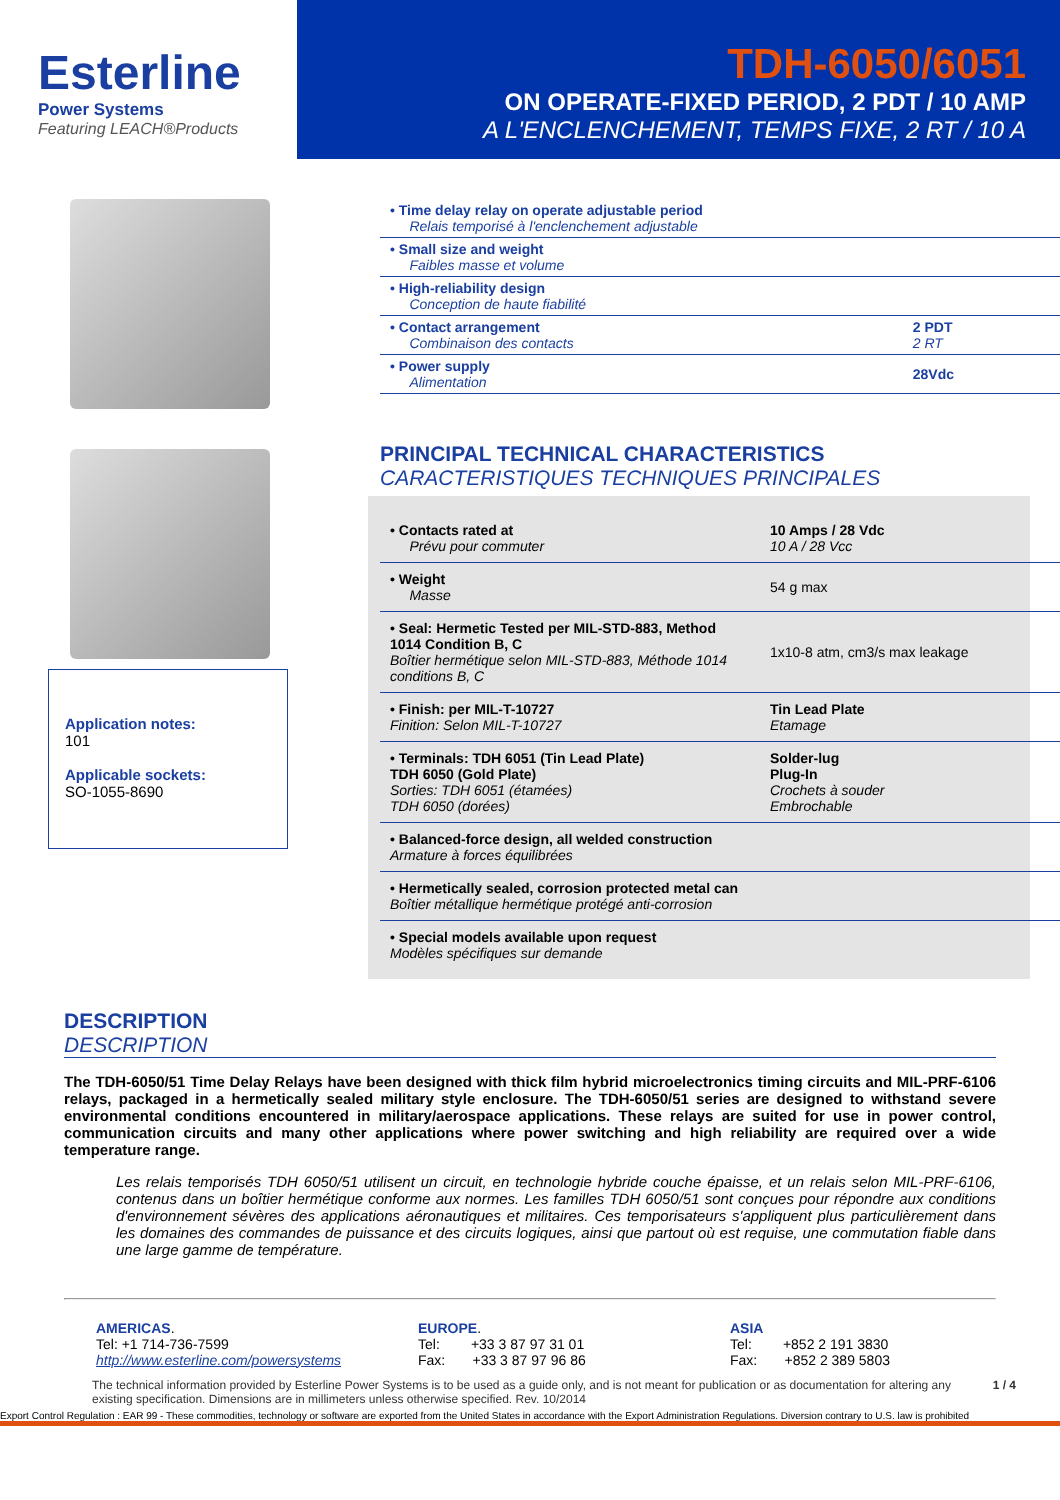Esterline
Power Systems
Featuring LEACH®Products
TDH-6050/6051
ON OPERATE-FIXED PERIOD, 2 PDT / 10 AMP
A L'ENCLENCHEMENT, TEMPS FIXE, 2 RT / 10 A
Application notes:
101
Applicable sockets:
SO-1055-8690
| • Time delay relay on operate adjustable period Relais temporisé à l'enclenchement adjustable | |
| • Small size and weight Faibles masse et volume | |
| • High-reliability design Conception de haute fiabilité | |
| • Contact arrangement Combinaison des contacts | 2 PDT 2 RT |
| • Power supply Alimentation | 28Vdc |
PRINCIPAL TECHNICAL CHARACTERISTICS
CARACTERISTIQUES TECHNIQUES PRINCIPALES
| • Contacts rated at Prévu pour commuter | 10 Amps / 28 Vdc 10 A / 28 Vcc |
| • Weight Masse | 54 g max |
| • Seal: Hermetic Tested per MIL-STD-883, Method 1014 Condition B, C Boîtier hermétique selon MIL-STD-883, Méthode 1014 conditions B, C | 1x10-8 atm, cm3/s max leakage |
| • Finish: per MIL-T-10727 Finition: Selon MIL-T-10727 | Tin Lead Plate Etamage |
| • Terminals: TDH 6051 (Tin Lead Plate) TDH 6050 (Gold Plate) Sorties: TDH 6051 (étamées) TDH 6050 (dorées) | Solder-lug Plug-In Crochets à souder Embrochable |
| • Balanced-force design, all welded construction Armature à forces équilibrées | |
| • Hermetically sealed, corrosion protected metal can Boîtier métallique hermétique protégé anti-corrosion | |
| • Special models available upon request Modèles spécifiques sur demande | |
DESCRIPTION
DESCRIPTION
The TDH-6050/51 Time Delay Relays have been designed with thick film hybrid microelectronics timing circuits and MIL-PRF-6106 relays, packaged in a hermetically sealed military style enclosure. The TDH-6050/51 series are designed to withstand severe environmental conditions encountered in military/aerospace applications. These relays are suited for use in power control, communication circuits and many other applications where power switching and high reliability are required over a wide temperature range.
Les relais temporisés TDH 6050/51 utilisent un circuit, en technologie hybride couche épaisse, et un relais selon MIL-PRF-6106, contenus dans un boîtier hermétique conforme aux normes. Les familles TDH 6050/51 sont conçues pour répondre aux conditions d'environnement sévères des applications aéronautiques et militaires. Ces temporisateurs s'appliquent plus particulièrement dans les domaines des commandes de puissance et des circuits logiques, ainsi que partout où est requise, une commutation fiable dans une large gamme de température.
AMERICAS.
Tel: +1 714-736-7599
http://www.esterline.com/powersystems
EUROPE.
Tel: +33 3 87 97 31 01
Fax: +33 3 87 97 96 86
ASIA
Tel: +852 2 191 3830
Fax: +852 2 389 5803
The technical information provided by Esterline Power Systems is to be used as a guide only, and is not meant for publication or as documentation for altering any existing specification. Dimensions are in millimeters unless otherwise specified. Rev. 10/2014
1 / 4
Export Control Regulation : EAR 99 - These commodities, technology or software are exported from the United States in accordance with the Export Administration Regulations. Diversion contrary to U.S. law is prohibited